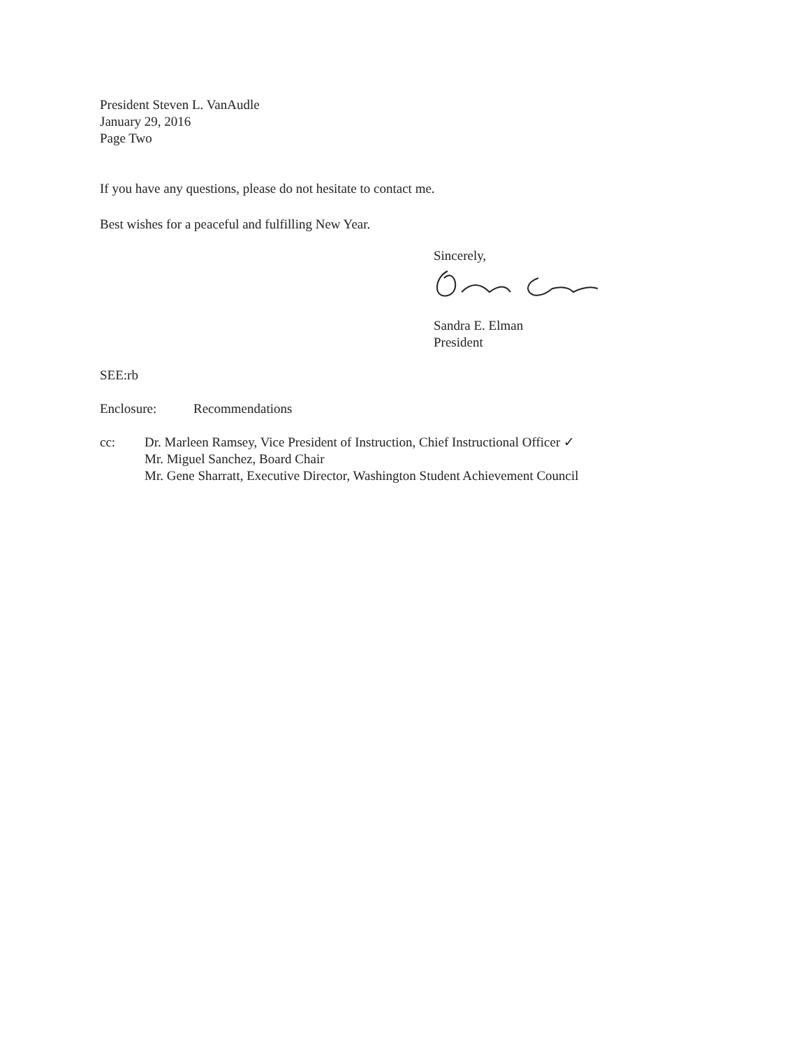President Steven L. VanAudle
January 29, 2016
Page Two
If you have any questions, please do not hesitate to contact me.
Best wishes for a peaceful and fulfilling New Year.
Sincerely,
Sandra E. Elman
President
SEE:rb
Enclosure: Recommendations
cc: Dr. Marleen Ramsey, Vice President of Instruction, Chief Instructional Officer ✓
Mr. Miguel Sanchez, Board Chair
Mr. Gene Sharratt, Executive Director, Washington Student Achievement Council